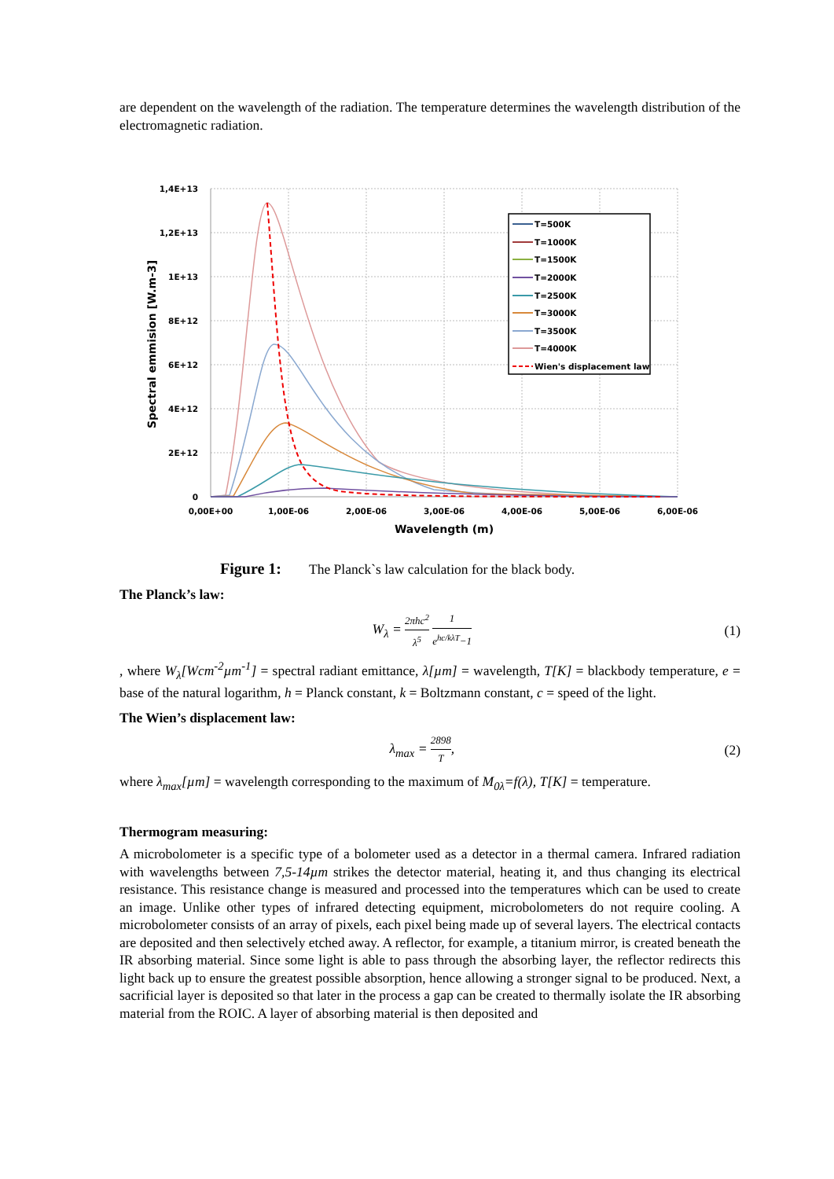are dependent on the wavelength of the radiation. The temperature determines the wavelength distribution of the electromagnetic radiation.
1,4E+13
1,2E+13
1E+13
8E+12
6E+12
4E+12
2E+12
0
0,00E+00
1,00E-06
2,00E-06
3,00E-06
4,00E-06
5,00E-06
6,00E-06
Wavelength (m)
Spectral emmision [W.m-3]
T=500K
T=1000K
T=1500K
T=2000K
T=2500K
T=3000K
T=3500K
T=4000K
Wien's displacement law
Figure 1: The Planck`s law calculation for the black body.
The Planck’s law:
W<sub>λ</sub> = 2πhc<sup>2</sup> λ<sup>5</sup> 1 e<sup>hc/kλT</sup>−1
(1)
, where W<sub>λ</sub>[Wcm<sup>-2</sup>µm<sup>-1</sup>] = spectral radiant emittance, λ[µm] = wavelength, T[K] = blackbody temperature, e = base of the natural logarithm, h = Planck constant, k = Boltzmann constant, c = speed of the light.
The Wien’s displacement law:
λ<sub>max</sub> = 2898 T, (2)
where λ<sub>max</sub>[µm] = wavelength corresponding to the maximum of M<sub>0λ</sub>=f(λ), T[K] = temperature.
Thermogram measuring:
A microbolometer is a specific type of a bolometer used as a detector in a thermal camera. Infrared radiation with wavelengths between 7,5-14µm strikes the detector material, heating it, and thus changing its electrical resistance. This resistance change is measured and processed into the temperatures which can be used to create an image. Unlike other types of infrared detecting equipment, microbolometers do not require cooling. A microbolometer consists of an array of pixels, each pixel being made up of several layers. The electrical contacts are deposited and then selectively etched away. A reflector, for example, a titanium mirror, is created beneath the IR absorbing material. Since some light is able to pass through the absorbing layer, the reflector redirects this light back up to ensure the greatest possible absorption, hence allowing a stronger signal to be produced. Next, a sacrificial layer is deposited so that later in the process a gap can be created to thermally isolate the IR absorbing material from the ROIC. A layer of absorbing material is then deposited and